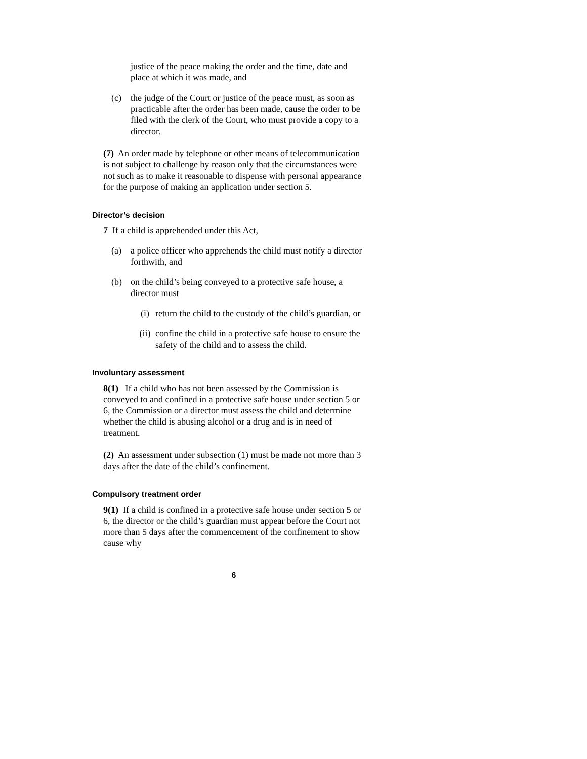justice of the peace making the order and the time, date and place at which it was made, and
(c) the judge of the Court or justice of the peace must, as soon as practicable after the order has been made, cause the order to be filed with the clerk of the Court, who must provide a copy to a director.
(7) An order made by telephone or other means of telecommunication is not subject to challenge by reason only that the circumstances were not such as to make it reasonable to dispense with personal appearance for the purpose of making an application under section 5.
Director’s decision
7 If a child is apprehended under this Act,
(a) a police officer who apprehends the child must notify a director forthwith, and
(b) on the child’s being conveyed to a protective safe house, a director must
(i) return the child to the custody of the child’s guardian, or
(ii) confine the child in a protective safe house to ensure the safety of the child and to assess the child.
Involuntary assessment
8(1) If a child who has not been assessed by the Commission is conveyed to and confined in a protective safe house under section 5 or 6, the Commission or a director must assess the child and determine whether the child is abusing alcohol or a drug and is in need of treatment.
(2) An assessment under subsection (1) must be made not more than 3 days after the date of the child’s confinement.
Compulsory treatment order
9(1) If a child is confined in a protective safe house under section 5 or 6, the director or the child’s guardian must appear before the Court not more than 5 days after the commencement of the confinement to show cause why
6